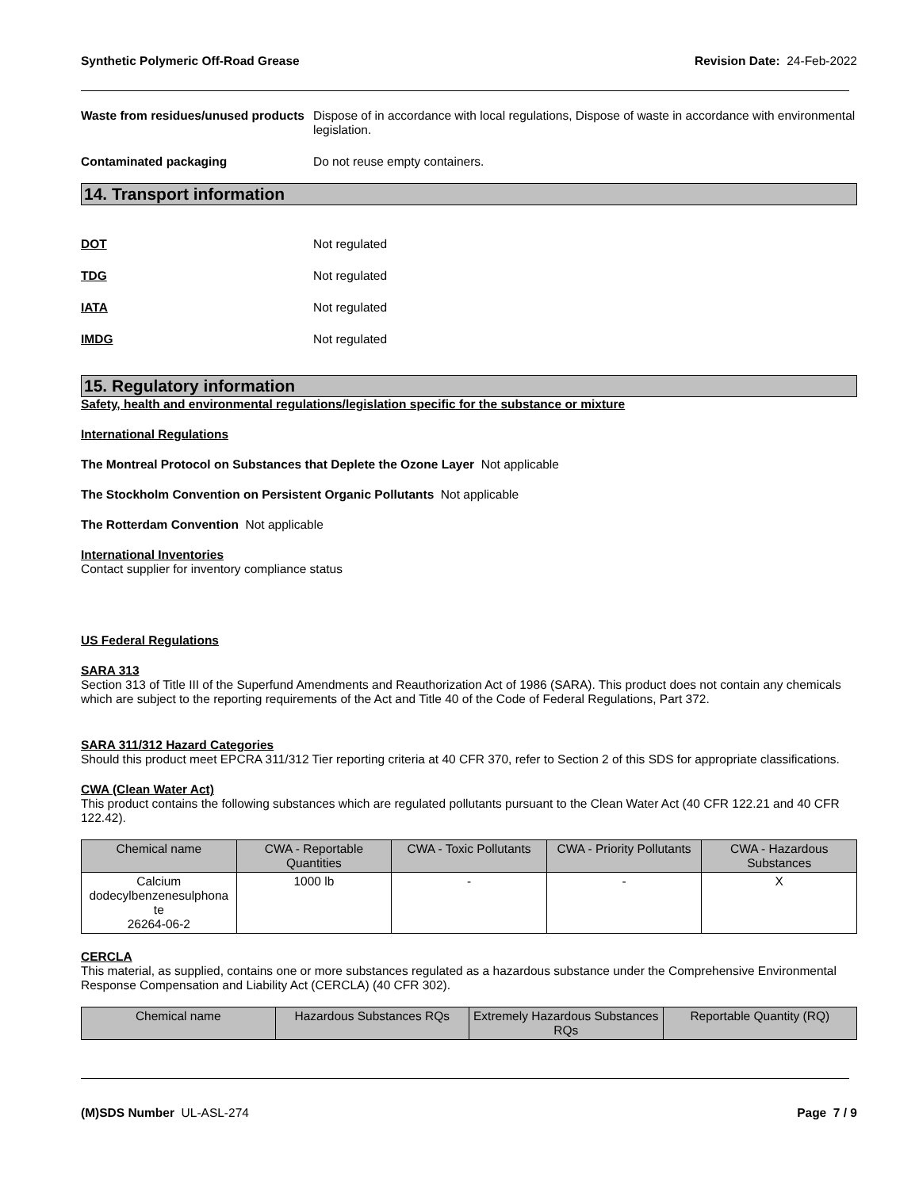Synthetic Polymeric Off-Road Grease Revision Date: 24-Feb-2022
Waste from residues/unused products
Dispose of in accordance with local regulations, Dispose of waste in accordance with environmental legislation.
Contaminated packaging Do not reuse empty containers.
14. Transport information
DOT Not regulated
TDG Not regulated
IATA Not regulated
IMDG Not regulated
15. Regulatory information
Safety, health and environmental regulations/legislation specific for the substance or mixture
International Regulations
The Montreal Protocol on Substances that Deplete the Ozone Layer Not applicable
The Stockholm Convention on Persistent Organic Pollutants Not applicable
The Rotterdam Convention Not applicable
International Inventories
Contact supplier for inventory compliance status
US Federal Regulations
SARA 313
Section 313 of Title III of the Superfund Amendments and Reauthorization Act of 1986 (SARA). This product does not contain any chemicals which are subject to the reporting requirements of the Act and Title 40 of the Code of Federal Regulations, Part 372.
SARA 311/312 Hazard Categories
Should this product meet EPCRA 311/312 Tier reporting criteria at 40 CFR 370, refer to Section 2 of this SDS for appropriate classifications.
CWA (Clean Water Act)
This product contains the following substances which are regulated pollutants pursuant to the Clean Water Act (40 CFR 122.21 and 40 CFR 122.42).
| Chemical name | CWA - Reportable Quantities | CWA - Toxic Pollutants | CWA - Priority Pollutants | CWA - Hazardous Substances |
| --- | --- | --- | --- | --- |
| Calcium dodecylbenzenesulphona te 26264-06-2 | 1000 lb | - | - | X |
CERCLA
This material, as supplied, contains one or more substances regulated as a hazardous substance under the Comprehensive Environmental Response Compensation and Liability Act (CERCLA) (40 CFR 302).
| Chemical name | Hazardous Substances RQs | Extremely Hazardous Substances RQs | Reportable Quantity (RQ) |
| --- | --- | --- | --- |
(M)SDS Number UL-ASL-274 Page 7 / 9